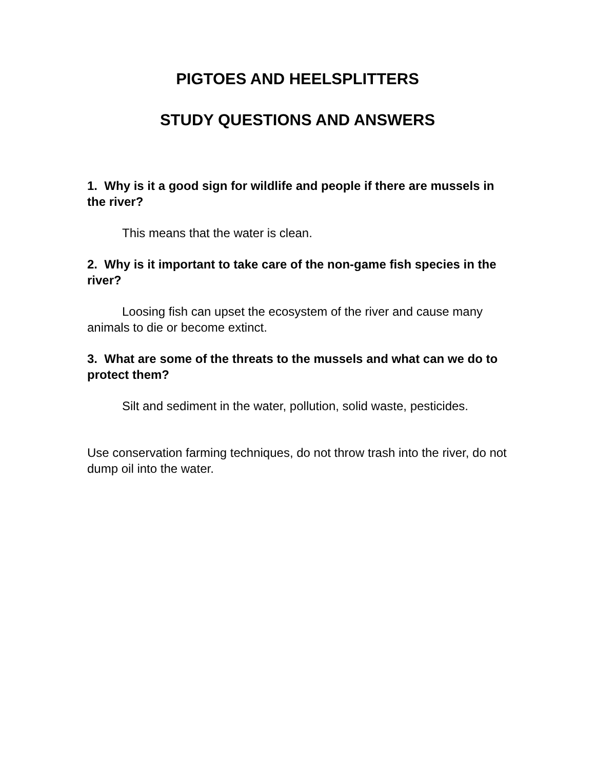PIGTOES AND HEELSPLITTERS
STUDY QUESTIONS AND ANSWERS
1. Why is it a good sign for wildlife and people if there are mussels in the river?
This means that the water is clean.
2. Why is it important to take care of the non-game fish species in the river?
Loosing fish can upset the ecosystem of the river and cause many animals to die or become extinct.
3. What are some of the threats to the mussels and what can we do to protect them?
Silt and sediment in the water, pollution, solid waste, pesticides.
Use conservation farming techniques, do not throw trash into the river, do not dump oil into the water.